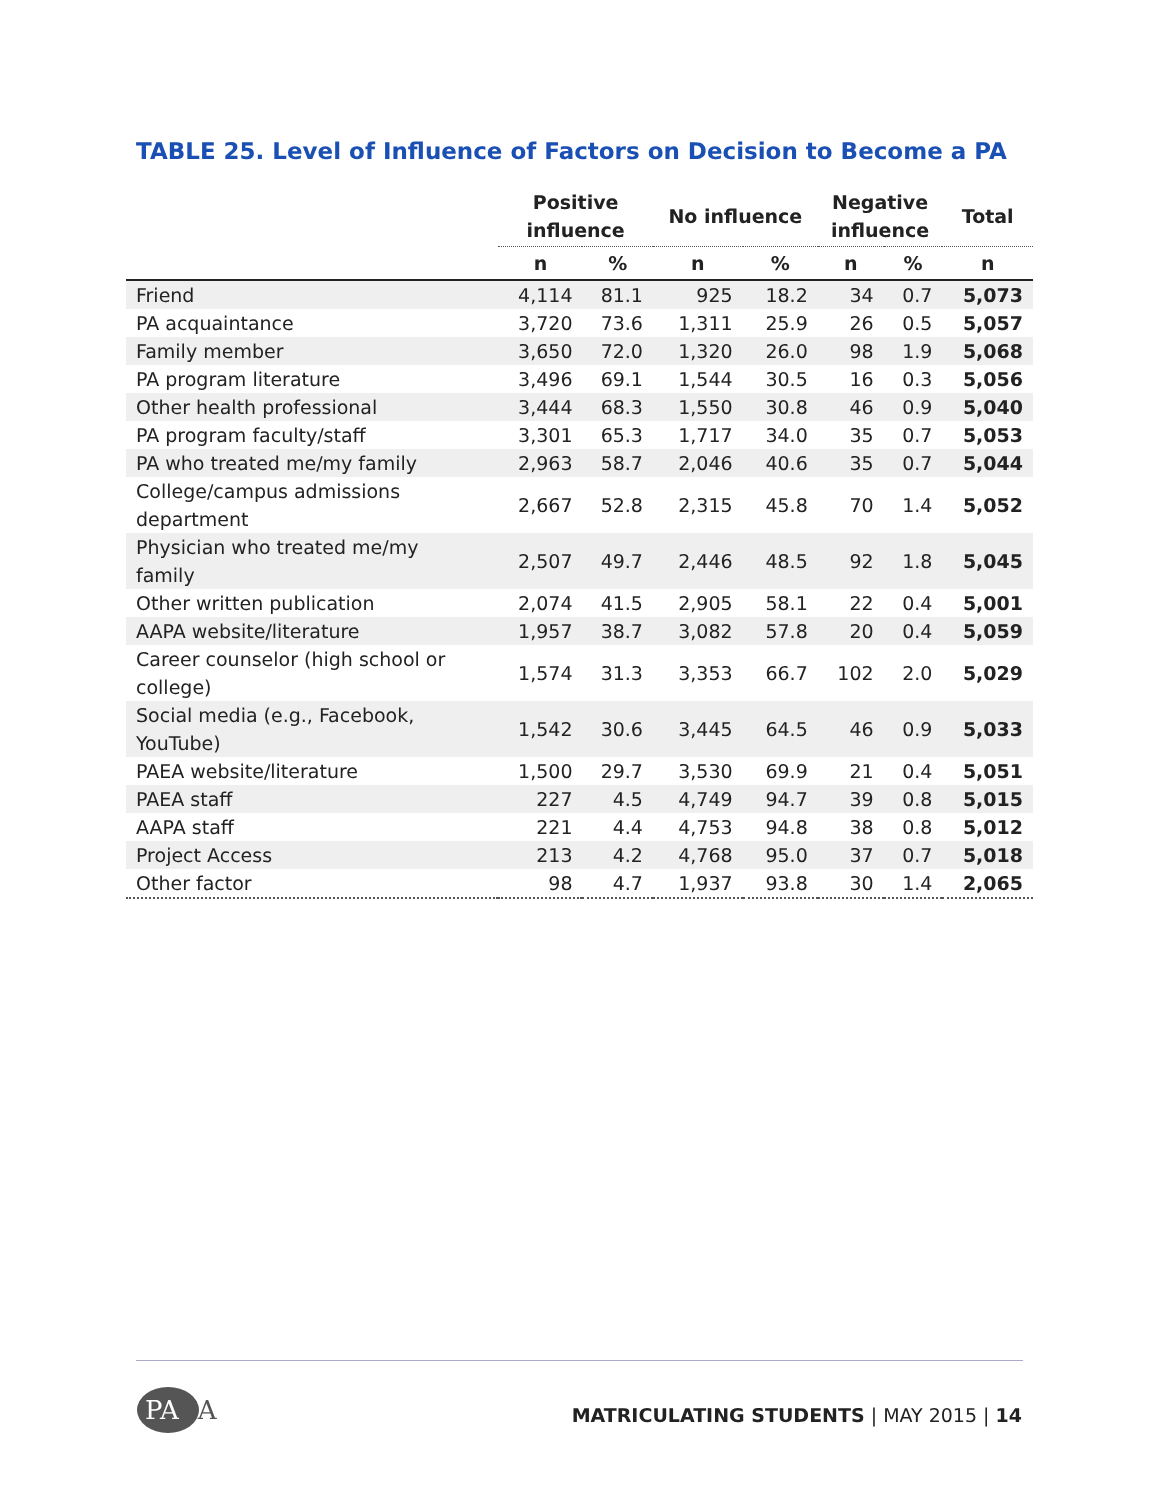TABLE 25. Level of Influence of Factors on Decision to Become a PA
| | Positive influence | | No influence | | Negative influence | | Total |
| --- | --- | --- | --- | --- | --- | --- | --- |
| | n | % | n | % | n | % | n |
| Friend | 4,114 | 81.1 | 925 | 18.2 | 34 | 0.7 | 5,073 |
| PA acquaintance | 3,720 | 73.6 | 1,311 | 25.9 | 26 | 0.5 | 5,057 |
| Family member | 3,650 | 72.0 | 1,320 | 26.0 | 98 | 1.9 | 5,068 |
| PA program literature | 3,496 | 69.1 | 1,544 | 30.5 | 16 | 0.3 | 5,056 |
| Other health professional | 3,444 | 68.3 | 1,550 | 30.8 | 46 | 0.9 | 5,040 |
| PA program faculty/staff | 3,301 | 65.3 | 1,717 | 34.0 | 35 | 0.7 | 5,053 |
| PA who treated me/my family | 2,963 | 58.7 | 2,046 | 40.6 | 35 | 0.7 | 5,044 |
| College/campus admissions department | 2,667 | 52.8 | 2,315 | 45.8 | 70 | 1.4 | 5,052 |
| Physician who treated me/my family | 2,507 | 49.7 | 2,446 | 48.5 | 92 | 1.8 | 5,045 |
| Other written publication | 2,074 | 41.5 | 2,905 | 58.1 | 22 | 0.4 | 5,001 |
| AAPA website/literature | 1,957 | 38.7 | 3,082 | 57.8 | 20 | 0.4 | 5,059 |
| Career counselor (high school or college) | 1,574 | 31.3 | 3,353 | 66.7 | 102 | 2.0 | 5,029 |
| Social media (e.g., Facebook, YouTube) | 1,542 | 30.6 | 3,445 | 64.5 | 46 | 0.9 | 5,033 |
| PAEA website/literature | 1,500 | 29.7 | 3,530 | 69.9 | 21 | 0.4 | 5,051 |
| PAEA staff | 227 | 4.5 | 4,749 | 94.7 | 39 | 0.8 | 5,015 |
| AAPA staff | 221 | 4.4 | 4,753 | 94.8 | 38 | 0.8 | 5,012 |
| Project Access | 213 | 4.2 | 4,768 | 95.0 | 37 | 0.7 | 5,018 |
| Other factor | 98 | 4.7 | 1,937 | 93.8 | 30 | 1.4 | 2,065 |
PAEA
MATRICULATING STUDENTS | MAY 2015 | 14